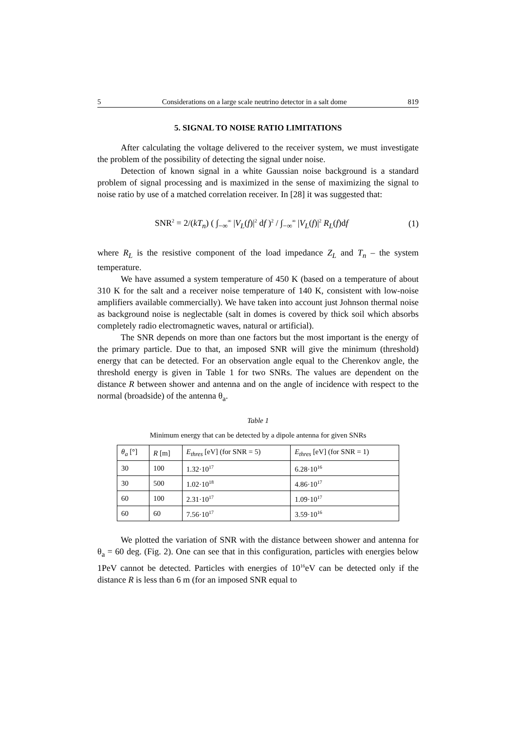5 Considerations on a large scale neutrino detector in a salt dome 819
5. SIGNAL TO NOISE RATIO LIMITATIONS
After calculating the voltage delivered to the receiver system, we must investigate the problem of the possibility of detecting the signal under noise.
Detection of known signal in a white Gaussian noise background is a standard problem of signal processing and is maximized in the sense of maximizing the signal to noise ratio by use of a matched correlation receiver. In [28] it was suggested that:
SNR<sup>2</sup> = 2/(kT<sub>n</sub>) ( ∫<sub>−∞</sub><sup>∞</sup> |V<sub>L</sub>(f)|<sup>2</sup> df )<sup>2</sup> / ∫<sub>−∞</sub><sup>∞</sup> |V<sub>L</sub>(f)|<sup>2</sup> R<sub>L</sub>(f)df (1)
where R<sub>L</sub> is the resistive component of the load impedance Z<sub>L</sub> and T<sub>n</sub> – the system temperature.
We have assumed a system temperature of 450 K (based on a temperature of about 310 K for the salt and a receiver noise temperature of 140 K, consistent with low-noise amplifiers available commercially). We have taken into account just Johnson thermal noise as background noise is neglectable (salt in domes is covered by thick soil which absorbs completely radio electromagnetic waves, natural or artificial).
The SNR depends on more than one factors but the most important is the energy of the primary particle. Due to that, an imposed SNR will give the minimum (threshold) energy that can be detected. For an observation angle equal to the Cherenkov angle, the threshold energy is given in Table 1 for two SNRs. The values are dependent on the distance R between shower and antenna and on the angle of incidence with respect to the normal (broadside) of the antenna θ<sub>a</sub>.
Table 1
Minimum energy that can be detected by a dipole antenna for given SNRs
| θ<sub>a</sub> [°] | R [m] | E<sub>thres</sub> [eV] (for SNR = 5) | E<sub>thres</sub> [eV] (for SNR = 1) |
| --- | --- | --- | --- |
| 30 | 100 | 1.32·10<sup>17</sup> | 6.28·10<sup>16</sup> |
| 30 | 500 | 1.02·10<sup>18</sup> | 4.86·10<sup>17</sup> |
| 60 | 100 | 2.31·10<sup>17</sup> | 1.09·10<sup>17</sup> |
| 60 | 60 | 7.56·10<sup>17</sup> | 3.59·10<sup>16</sup> |
We plotted the variation of SNR with the distance between shower and antenna for θ<sub>a</sub> = 60 deg. (Fig. 2). One can see that in this configuration, particles with energies below 1PeV cannot be detected. Particles with energies of 10<sup>16</sup>eV can be detected only if the distance R is less than 6 m (for an imposed SNR equal to